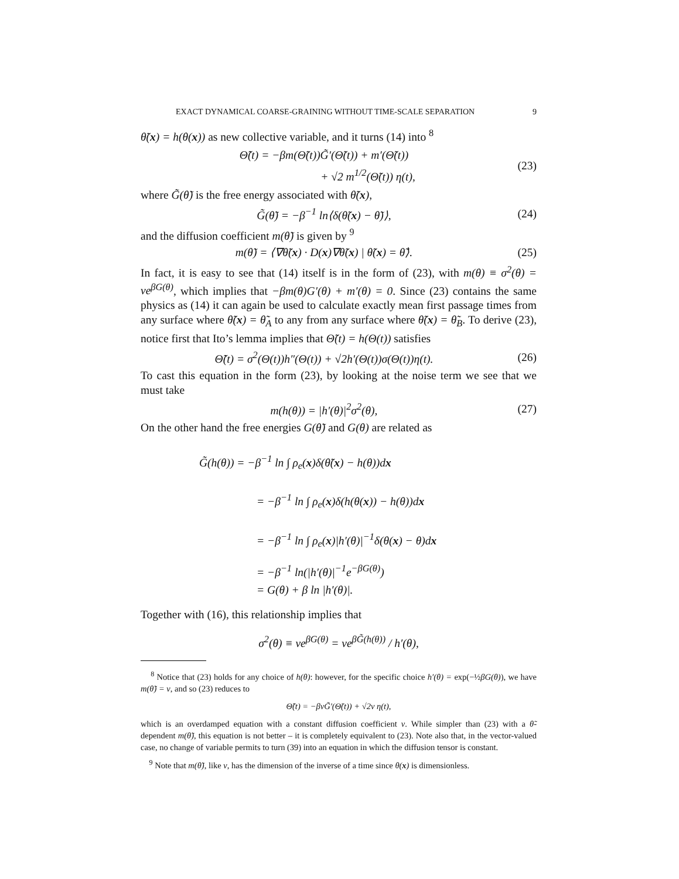EXACT DYNAMICAL COARSE-GRAINING WITHOUT TIME-SCALE SEPARATION 9
θ̃(x) = h(θ(x)) as new collective variable, and it turns (14) into <sup>8</sup>
Θ̃̇(t) = −βm(Θ̃(t))G̃′(Θ̃(t)) + m′(Θ̃(t))
+ √2 m<sup>1/2</sup>(Θ̃(t)) η(t),
(23)
where G̃(θ̃) is the free energy associated with θ̃(x),
G̃(θ̃) = −β<sup>−1</sup> ln⟨δ(θ̃(x) − θ̃)⟩,
(24)
and the diffusion coefficient m(θ̃) is given by <sup>9</sup>
m(θ̃) = ⟨∇θ̃(x) · D(x)∇θ̃(x) | θ̃(x) = θ̃⟩.
(25)
In fact, it is easy to see that (14) itself is in the form of (23), with m(θ) ≡ σ<sup>2</sup>(θ) = νe<sup>βG(θ)</sup>, which implies that −βm(θ)G′(θ) + m′(θ) = 0. Since (23) contains the same physics as (14) it can again be used to calculate exactly mean first passage times from any surface where θ̃(x) = θ̃<sub>A</sub> to any from any surface where θ̃(x) = θ̃<sub>B</sub>. To derive (23), notice first that Ito’s lemma implies that Θ̃(t) = h(Θ(t)) satisfies
Θ̃̇(t) = σ<sup>2</sup>(Θ(t))h″(Θ(t)) + √2h′(Θ(t))σ(Θ(t))η(t).
(26)
To cast this equation in the form (23), by looking at the noise term we see that we must take
m(h(θ)) = |h′(θ)|<sup>2</sup>σ<sup>2</sup>(θ), (27)
On the other hand the free energies G(θ̃) and G(θ) are related as
G̃(h(θ)) = −β<sup>−1</sup> ln ∫ ρ<sub>e</sub>(x)δ(θ̃(x) − h(θ))dx
= −β<sup>−1</sup> ln ∫ ρ<sub>e</sub>(x)δ(h(θ(x)) − h(θ))dx
= −β<sup>−1</sup> ln ∫ ρ<sub>e</sub>(x)|h′(θ)|<sup>−1</sup>δ(θ(x) − θ)dx
= −β<sup>−1</sup> ln(|h′(θ)|<sup>−1</sup>e<sup>−βG(θ)</sup>)
= G(θ) + β ln |h′(θ)|.
Together with (16), this relationship implies that
σ<sup>2</sup>(θ) ≡ νe<sup>βG(θ)</sup> = νe<sup>βG̃(h(θ))</sup> / h′(θ),
<sup>8</sup> Notice that (23) holds for any choice of h(θ): however, for the specific choice h′(θ) = exp(−½βG(θ)), we have m(θ̃) = ν, and so (23) reduces to
Θ̃̇(t) = −βνG̃′(Θ̃(t)) + √2ν η(t),
which is an overdamped equation with a constant diffusion coefficient ν. While simpler than (23) with a θ̃-dependent m(θ̃), this equation is not better – it is completely equivalent to (23). Note also that, in the vector-valued case, no change of variable permits to turn (39) into an equation in which the diffusion tensor is constant.
<sup>9</sup> Note that m(θ̃), like ν, has the dimension of the inverse of a time since θ(x) is dimensionless.